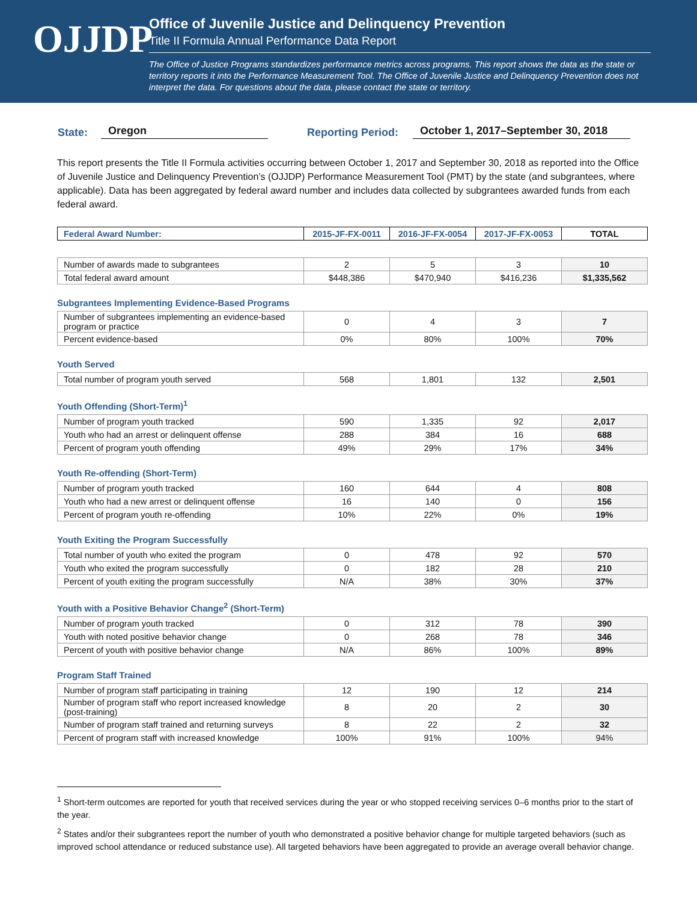OJJDP
Office of Juvenile Justice and Delinquency Prevention
Title II Formula Annual Performance Data Report
The Office of Justice Programs standardizes performance metrics across programs. This report shows the data as the state or territory reports it into the Performance Measurement Tool. The Office of Juvenile Justice and Delinquency Prevention does not interpret the data. For questions about the data, please contact the state or territory.
State: Oregon Reporting Period: October 1, 2017–September 30, 2018
This report presents the Title II Formula activities occurring between October 1, 2017 and September 30, 2018 as reported into the Office of Juvenile Justice and Delinquency Prevention’s (OJJDP) Performance Measurement Tool (PMT) by the state (and subgrantees, where applicable). Data has been aggregated by federal award number and includes data collected by subgrantees awarded funds from each federal award.
| Federal Award Number: | 2015-JF-FX-0011 | 2016-JF-FX-0054 | 2017-JF-FX-0053 | TOTAL |
| --- | --- | --- | --- | --- |
| Number of awards made to subgrantees | 2 | 5 | 3 | 10 |
| Total federal award amount | $448,386 | $470,940 | $416,236 | $1,335,562 |
Subgrantees Implementing Evidence-Based Programs
| Number of subgrantees implementing an evidence-based program or practice | 0 | 4 | 3 | 7 |
| Percent evidence-based | 0% | 80% | 100% | 70% |
Youth Served
| Total number of program youth served | 568 | 1,801 | 132 | 2,501 |
Youth Offending (Short-Term)<sup>1</sup>
| Number of program youth tracked | 590 | 1,335 | 92 | 2,017 |
| Youth who had an arrest or delinquent offense | 288 | 384 | 16 | 688 |
| Percent of program youth offending | 49% | 29% | 17% | 34% |
Youth Re-offending (Short-Term)
| Number of program youth tracked | 160 | 644 | 4 | 808 |
| Youth who had a new arrest or delinquent offense | 16 | 140 | 0 | 156 |
| Percent of program youth re-offending | 10% | 22% | 0% | 19% |
Youth Exiting the Program Successfully
| Total number of youth who exited the program | 0 | 478 | 92 | 570 |
| Youth who exited the program successfully | 0 | 182 | 28 | 210 |
| Percent of youth exiting the program successfully | N/A | 38% | 30% | 37% |
Youth with a Positive Behavior Change<sup>2</sup> (Short-Term)
| Number of program youth tracked | 0 | 312 | 78 | 390 |
| Youth with noted positive behavior change | 0 | 268 | 78 | 346 |
| Percent of youth with positive behavior change | N/A | 86% | 100% | 89% |
Program Staff Trained
| Number of program staff participating in training | 12 | 190 | 12 | 214 |
| Number of program staff who report increased knowledge (post-training) | 8 | 20 | 2 | 30 |
| Number of program staff trained and returning surveys | 8 | 22 | 2 | 32 |
| Percent of program staff with increased knowledge | 100% | 91% | 100% | 94% |
<sup>1</sup> Short-term outcomes are reported for youth that received services during the year or who stopped receiving services 0–6 months prior to the start of the year.
<sup>2</sup> States and/or their subgrantees report the number of youth who demonstrated a positive behavior change for multiple targeted behaviors (such as improved school attendance or reduced substance use). All targeted behaviors have been aggregated to provide an average overall behavior change.